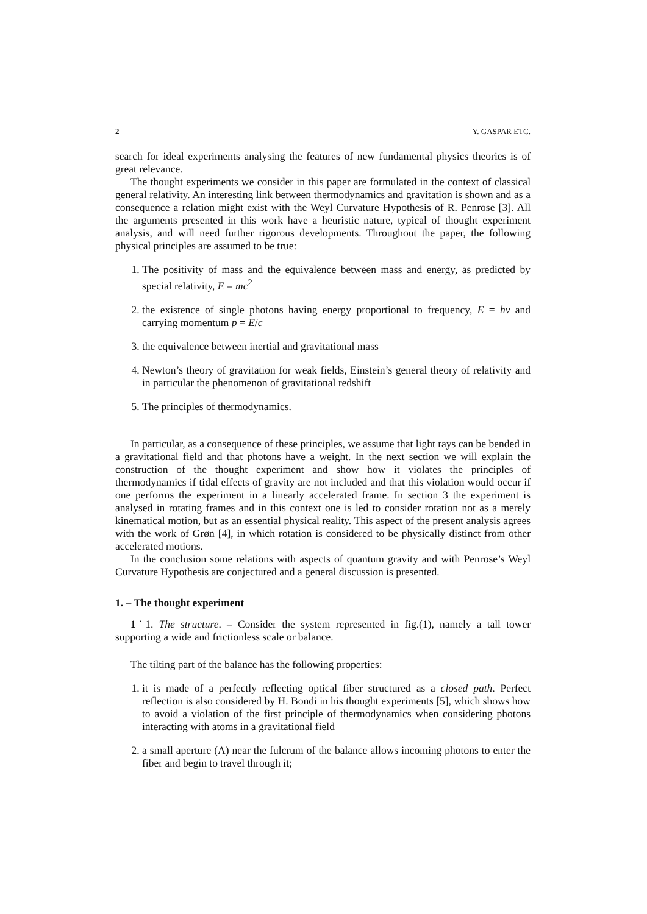2 Y. GASPAR ETC.
search for ideal experiments analysing the features of new fundamental physics theories is of great relevance.
The thought experiments we consider in this paper are formulated in the context of classical general relativity. An interesting link between thermodynamics and gravitation is shown and as a consequence a relation might exist with the Weyl Curvature Hypothesis of R. Penrose [3]. All the arguments presented in this work have a heuristic nature, typical of thought experiment analysis, and will need further rigorous developments. Throughout the paper, the following physical principles are assumed to be true:
1. The positivity of mass and the equivalence between mass and energy, as predicted by special relativity, E = mc<sup>2</sup>
2. the existence of single photons having energy proportional to frequency, E = hν and carrying momentum p = E/c
3. the equivalence between inertial and gravitational mass
4. Newton’s theory of gravitation for weak fields, Einstein’s general theory of relativity and in particular the phenomenon of gravitational redshift
5. The principles of thermodynamics.
In particular, as a consequence of these principles, we assume that light rays can be bended in a gravitational field and that photons have a weight. In the next section we will explain the construction of the thought experiment and show how it violates the principles of thermodynamics if tidal effects of gravity are not included and that this violation would occur if one performs the experiment in a linearly accelerated frame. In section 3 the experiment is analysed in rotating frames and in this context one is led to consider rotation not as a merely kinematical motion, but as an essential physical reality. This aspect of the present analysis agrees with the work of Grøn [4], in which rotation is considered to be physically distinct from other accelerated motions.
In the conclusion some relations with aspects of quantum gravity and with Penrose’s Weyl Curvature Hypothesis are conjectured and a general discussion is presented.
1. – The thought experiment
1˙1. The structure. – Consider the system represented in fig.(1), namely a tall tower supporting a wide and frictionless scale or balance.
The tilting part of the balance has the following properties:
1. it is made of a perfectly reflecting optical fiber structured as a closed path. Perfect reflection is also considered by H. Bondi in his thought experiments [5], which shows how to avoid a violation of the first principle of thermodynamics when considering photons interacting with atoms in a gravitational field
2. a small aperture (A) near the fulcrum of the balance allows incoming photons to enter the fiber and begin to travel through it;